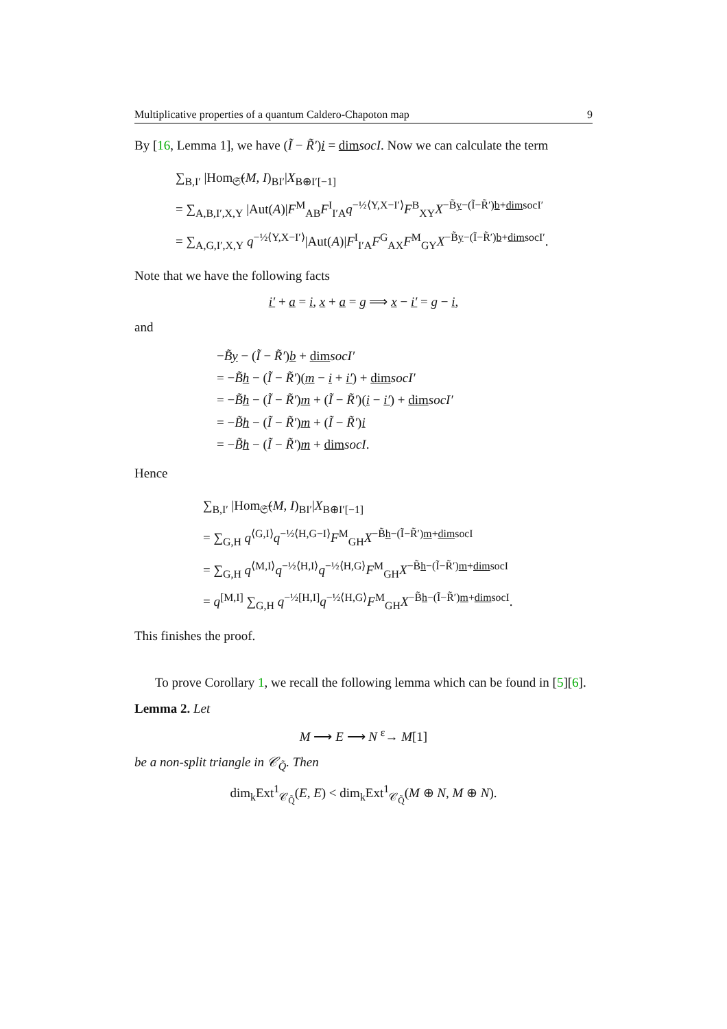Multiplicative properties of a quantum Caldero-Chapoton map 9
By [16, Lemma 1], we have (Ĩ − R̃′)i = dim socI. Now we can calculate the term
∑<sub>B,I′</sub> |Hom<sub>𝔖̃</sub>(M, I)<sub>BI′</sub>|X<sub>B⊕I′[−1]</sub>
= ∑<sub>A,B,I′,X,Y</sub> |Aut(A)|F<sup>M</sup><sub>AB</sub>F<sup>I</sup><sub>I′A</sub>q<sup>−½⟨Y,X−I′⟩</sup>F<sup>B</sup><sub>XY</sub>X<sup>−B̃y−(Ĩ−R̃′)b+dimsocI′</sup>
= ∑<sub>A,G,I′,X,Y</sub> q<sup>−½⟨Y,X−I′⟩</sup>|Aut(A)|F<sup>I</sup><sub>I′A</sub>F<sup>G</sup><sub>AX</sub>F<sup>M</sup><sub>GY</sub>X<sup>−B̃y−(Ĩ−R̃′)b+dimsocI′</sup>.
Note that we have the following facts
i′ + a = i, x + a = g ⟹ x − i′ = g − i,
and
−B̃y − (Ĩ − R̃′)b + dim socI′
= −B̃h − (Ĩ − R̃′)(m − i + i′) + dim socI′
= −B̃h − (Ĩ − R̃′)m + (Ĩ − R̃′)(i − i′) + dim socI′
= −B̃h − (Ĩ − R̃′)m + (Ĩ − R̃′)i
= −B̃h − (Ĩ − R̃′)m + dim socI.
Hence
∑<sub>B,I′</sub> |Hom<sub>𝔖̃</sub>(M, I)<sub>BI′</sub>|X<sub>B⊕I′[−1]</sub>
= ∑<sub>G,H</sub> q<sup>⟨G,I⟩</sup>q<sup>−½⟨H,G−I⟩</sup>F<sup>M</sup><sub>GH</sub>X<sup>−B̃h−(Ĩ−R̃′)m+dimsocI</sup>
= ∑<sub>G,H</sub> q<sup>⟨M,I⟩</sup>q<sup>−½⟨H,I⟩</sup>q<sup>−½⟨H,G⟩</sup>F<sup>M</sup><sub>GH</sub>X<sup>−B̃h−(Ĩ−R̃′)m+dimsocI</sup>
= q<sup>[M,I]</sup> ∑<sub>G,H</sub> q<sup>−½[H,I]</sup>q<sup>−½⟨H,G⟩</sup>F<sup>M</sup><sub>GH</sub>X<sup>−B̃h−(Ĩ−R̃′)m+dimsocI</sup>.
This finishes the proof.
To prove Corollary 1, we recall the following lemma which can be found in [5][6].
Lemma 2. Let
M ⟶ E ⟶ N <sup>ε</sup>→ M[1]
be a non-split triangle in 𝒞<sub>Q̃</sub>. Then
dim<sub>k</sub>Ext<sup>1</sup><sub>𝒞<sub>Q̃</sub></sub>(E, E) < dim<sub>k</sub>Ext<sup>1</sup><sub>𝒞<sub>Q̃</sub></sub>(M ⊕ N, M ⊕ N).